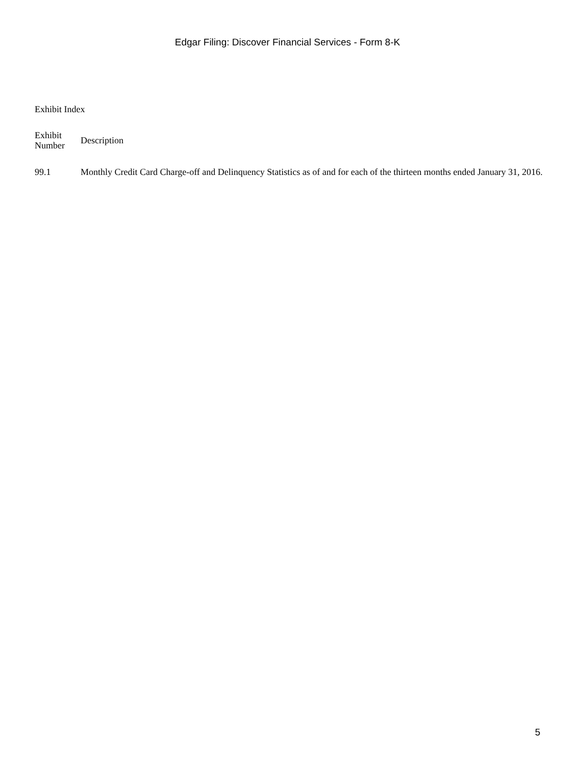Edgar Filing: Discover Financial Services - Form 8-K
Exhibit Index
| Exhibit Number | Description |
| --- | --- |
| 99.1 | Monthly Credit Card Charge-off and Delinquency Statistics as of and for each of the thirteen months ended January 31, 2016. |
5